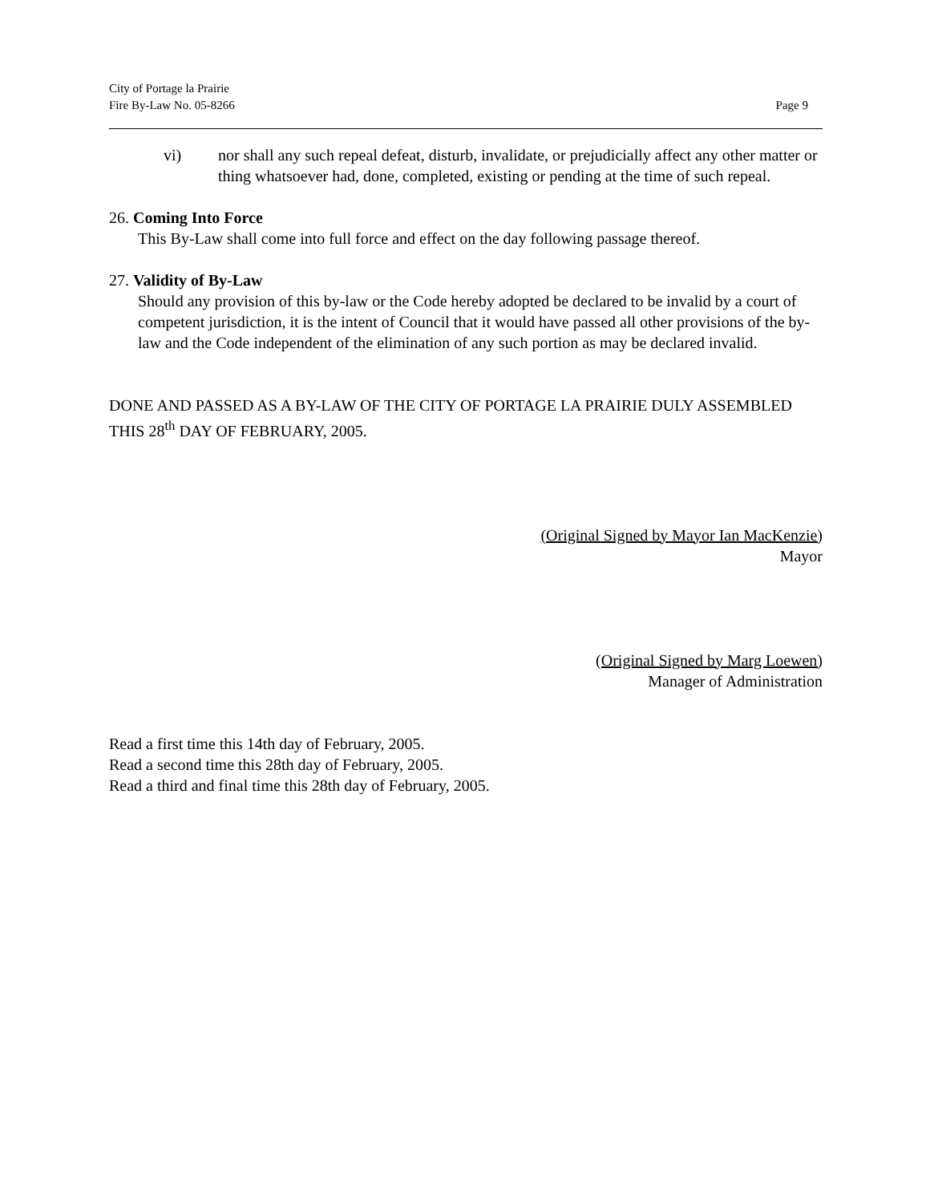City of Portage la Prairie
Fire By-Law No. 05-8266
Page 9
vi) nor shall any such repeal defeat, disturb, invalidate, or prejudicially affect any other matter or thing whatsoever had, done, completed, existing or pending at the time of such repeal.
26. Coming Into Force
This By-Law shall come into full force and effect on the day following passage thereof.
27. Validity of By-Law
Should any provision of this by-law or the Code hereby adopted be declared to be invalid by a court of competent jurisdiction, it is the intent of Council that it would have passed all other provisions of the by-law and the Code independent of the elimination of any such portion as may be declared invalid.
DONE AND PASSED AS A BY-LAW OF THE CITY OF PORTAGE LA PRAIRIE DULY ASSEMBLED THIS 28<sup>th</sup> DAY OF FEBRUARY, 2005.
(Original Signed by Mayor Ian MacKenzie)
Mayor
(Original Signed by Marg Loewen)
Manager of Administration
Read a first time this 14th day of February, 2005.
Read a second time this 28th day of February, 2005.
Read a third and final time this 28th day of February, 2005.